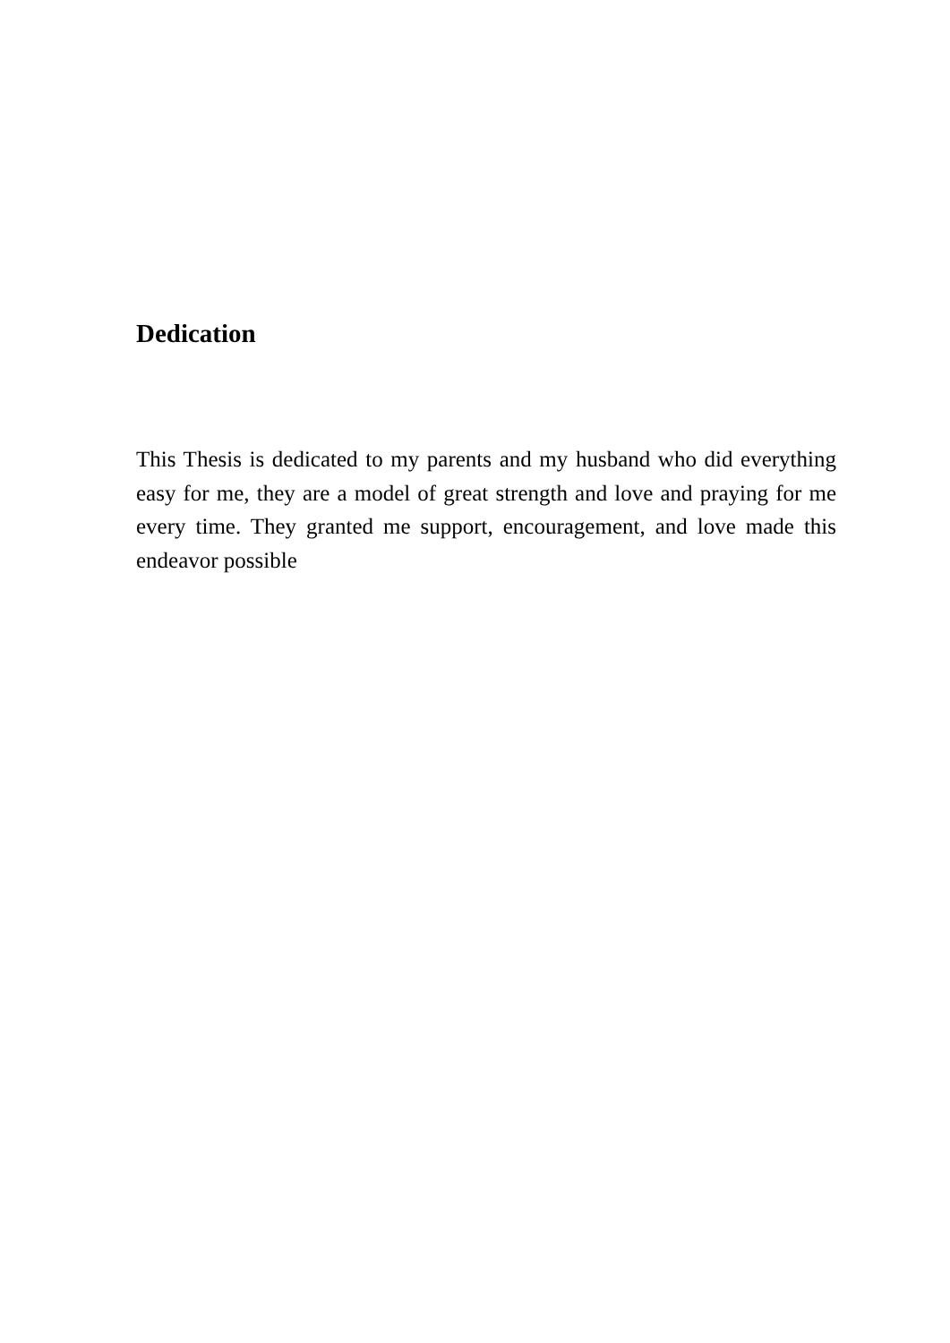Dedication
This Thesis is dedicated to my parents and my husband who did everything easy for me, they are a model of great strength and love and praying for me every time. They granted me support, encouragement, and love made this endeavor possible